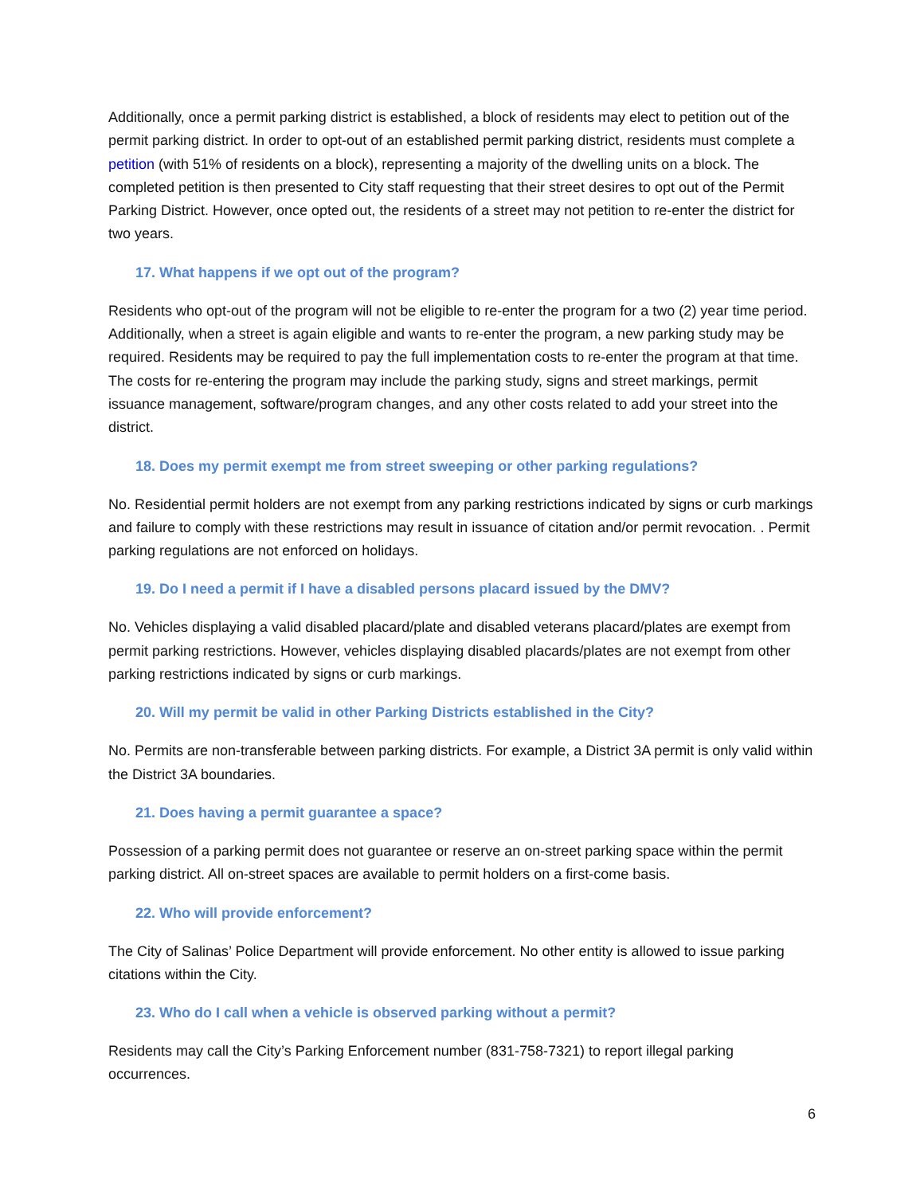Additionally, once a permit parking district is established, a block of residents may elect to petition out of the permit parking district. In order to opt-out of an established permit parking district, residents must complete a petition (with 51% of residents on a block), representing a majority of the dwelling units on a block. The completed petition is then presented to City staff requesting that their street desires to opt out of the Permit Parking District. However, once opted out, the residents of a street may not petition to re-enter the district for two years.
17. What happens if we opt out of the program?
Residents who opt-out of the program will not be eligible to re-enter the program for a two (2) year time period. Additionally, when a street is again eligible and wants to re-enter the program, a new parking study may be required. Residents may be required to pay the full implementation costs to re-enter the program at that time. The costs for re-entering the program may include the parking study, signs and street markings, permit issuance management, software/program changes, and any other costs related to add your street into the district.
18. Does my permit exempt me from street sweeping or other parking regulations?
No. Residential permit holders are not exempt from any parking restrictions indicated by signs or curb markings and failure to comply with these restrictions may result in issuance of citation and/or permit revocation. . Permit parking regulations are not enforced on holidays.
19. Do I need a permit if I have a disabled persons placard issued by the DMV?
No. Vehicles displaying a valid disabled placard/plate and disabled veterans placard/plates are exempt from permit parking restrictions. However, vehicles displaying disabled placards/plates are not exempt from other parking restrictions indicated by signs or curb markings.
20. Will my permit be valid in other Parking Districts established in the City?
No. Permits are non-transferable between parking districts. For example, a District 3A permit is only valid within the District 3A boundaries.
21. Does having a permit guarantee a space?
Possession of a parking permit does not guarantee or reserve an on-street parking space within the permit parking district. All on-street spaces are available to permit holders on a first-come basis.
22. Who will provide enforcement?
The City of Salinas’ Police Department will provide enforcement. No other entity is allowed to issue parking citations within the City.
23. Who do I call when a vehicle is observed parking without a permit?
Residents may call the City’s Parking Enforcement number (831-758-7321) to report illegal parking occurrences.
6